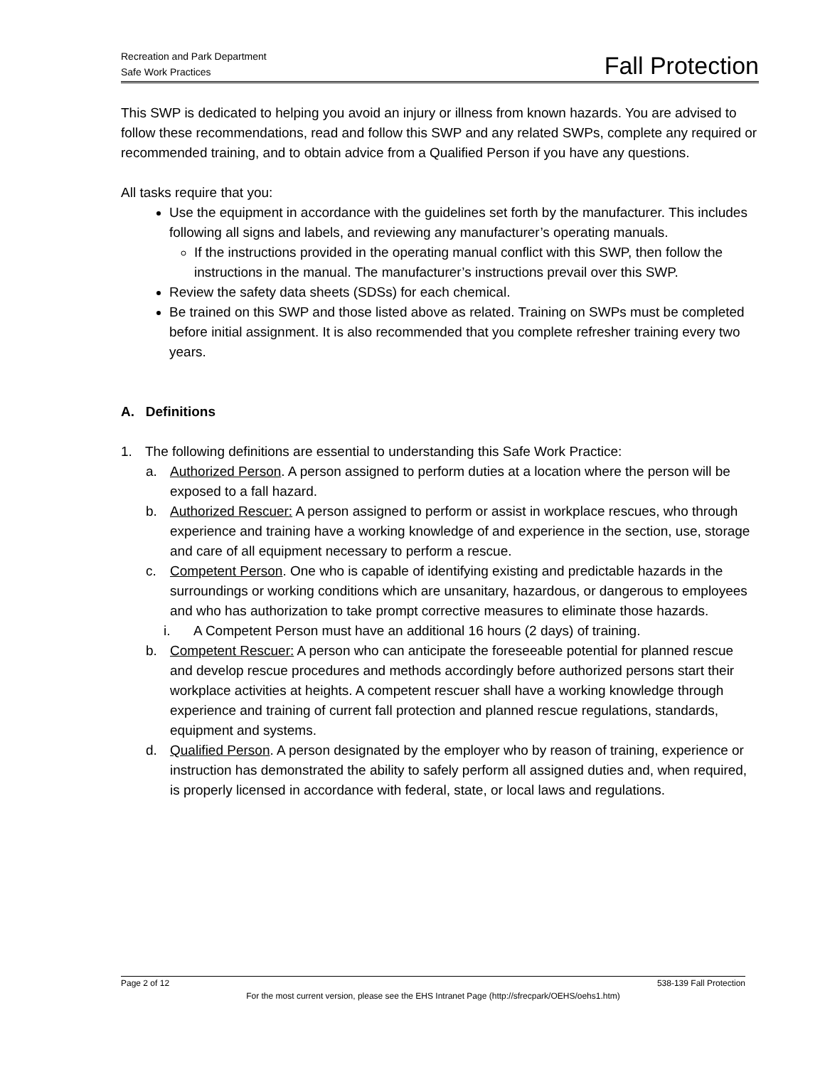Recreation and Park Department
Safe Work Practices
Fall Protection
This SWP is dedicated to helping you avoid an injury or illness from known hazards. You are advised to follow these recommendations, read and follow this SWP and any related SWPs, complete any required or recommended training, and to obtain advice from a Qualified Person if you have any questions.
All tasks require that you:
Use the equipment in accordance with the guidelines set forth by the manufacturer. This includes following all signs and labels, and reviewing any manufacturer’s operating manuals.
If the instructions provided in the operating manual conflict with this SWP, then follow the instructions in the manual. The manufacturer’s instructions prevail over this SWP.
Review the safety data sheets (SDSs) for each chemical.
Be trained on this SWP and those listed above as related. Training on SWPs must be completed before initial assignment. It is also recommended that you complete refresher training every two years.
A. Definitions
1. The following definitions are essential to understanding this Safe Work Practice:
a. Authorized Person. A person assigned to perform duties at a location where the person will be exposed to a fall hazard.
b. Authorized Rescuer: A person assigned to perform or assist in workplace rescues, who through experience and training have a working knowledge of and experience in the section, use, storage and care of all equipment necessary to perform a rescue.
c. Competent Person. One who is capable of identifying existing and predictable hazards in the surroundings or working conditions which are unsanitary, hazardous, or dangerous to employees and who has authorization to take prompt corrective measures to eliminate those hazards.
i. A Competent Person must have an additional 16 hours (2 days) of training.
b. Competent Rescuer: A person who can anticipate the foreseeable potential for planned rescue and develop rescue procedures and methods accordingly before authorized persons start their workplace activities at heights. A competent rescuer shall have a working knowledge through experience and training of current fall protection and planned rescue regulations, standards, equipment and systems.
d. Qualified Person. A person designated by the employer who by reason of training, experience or instruction has demonstrated the ability to safely perform all assigned duties and, when required, is properly licensed in accordance with federal, state, or local laws and regulations.
Page 2 of 12 538-139 Fall Protection
For the most current version, please see the EHS Intranet Page (http://sfrecpark/OEHS/oehs1.htm)